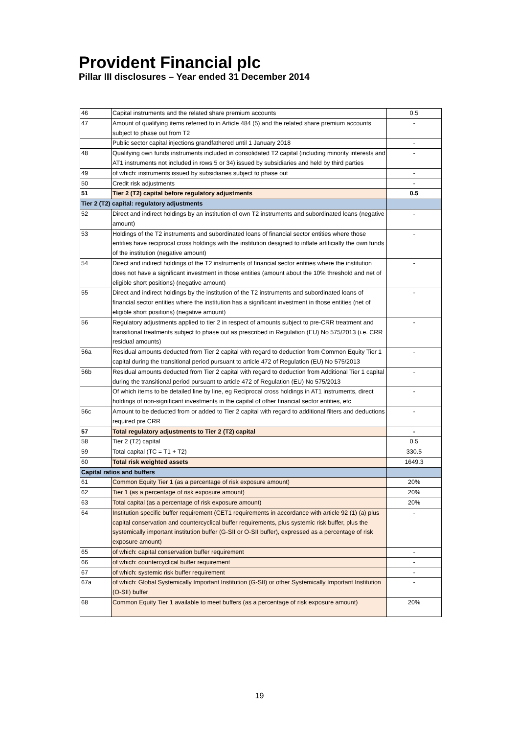Provident Financial plc
Pillar III disclosures – Year ended 31 December 2014
| 46 | Capital instruments and the related share premium accounts | 0.5 |
| 47 | Amount of qualifying items referred to in Article 484 (5) and the related share premium accounts subject to phase out from T2 | - |
| | Public sector capital injections grandfathered until 1 January 2018 | - |
| 48 | Qualifying own funds instruments included in consolidated T2 capital (including minority interests and AT1 instruments not included in rows 5 or 34) issued by subsidiaries and held by third parties | - |
| 49 | of which: instruments issued by subsidiaries subject to phase out | - |
| 50 | Credit risk adjustments | - |
| 51 | Tier 2 (T2) capital before regulatory adjustments | 0.5 |
| Tier 2 (T2) capital: regulatory adjustments | | |
| 52 | Direct and indirect holdings by an institution of own T2 instruments and subordinated loans (negative amount) | - |
| 53 | Holdings of the T2 instruments and subordinated loans of financial sector entities where those entities have reciprocal cross holdings with the institution designed to inflate artificially the own funds of the institution (negative amount) | - |
| 54 | Direct and indirect holdings of the T2 instruments of financial sector entities where the institution does not have a significant investment in those entities (amount about the 10% threshold and net of eligible short positions) (negative amount) | - |
| 55 | Direct and indirect holdings by the institution of the T2 instruments and subordinated loans of financial sector entities where the institution has a significant investment in those entities (net of eligible short positions) (negative amount) | - |
| 56 | Regulatory adjustments applied to tier 2 in respect of amounts subject to pre-CRR treatment and transitional treatments subject to phase out as prescribed in Regulation (EU) No 575/2013 (i.e. CRR residual amounts) | - |
| 56a | Residual amounts deducted from Tier 2 capital with regard to deduction from Common Equity Tier 1 capital during the transitional period pursuant to article 472 of Regulation (EU) No 575/2013 | - |
| 56b | Residual amounts deducted from Tier 2 capital with regard to deduction from Additional Tier 1 capital during the transitional period pursuant to article 472 of Regulation (EU) No 575/2013 | - |
| | Of which items to be detailed line by line, eg Reciprocal cross holdings in AT1 instruments, direct holdings of non-significant investments in the capital of other financial sector entities, etc | - |
| 56c | Amount to be deducted from or added to Tier 2 capital with regard to additional filters and deductions required pre CRR | - |
| 57 | Total regulatory adjustments to Tier 2 (T2) capital | - |
| 58 | Tier 2 (T2) capital | 0.5 |
| 59 | Total capital (TC = T1 + T2) | 330.5 |
| 60 | Total risk weighted assets | 1649.3 |
| Capital ratios and buffers | | |
| 61 | Common Equity Tier 1 (as a percentage of risk exposure amount) | 20% |
| 62 | Tier 1 (as a percentage of risk exposure amount) | 20% |
| 63 | Total capital (as a percentage of risk exposure amount) | 20% |
| 64 | Institution specific buffer requirement (CET1 requirements in accordance with article 92 (1) (a) plus capital conservation and countercyclical buffer requirements, plus systemic risk buffer, plus the systemically important institution buffer (G-SII or O-SII buffer), expressed as a percentage of risk exposure amount) | - |
| 65 | of which: capital conservation buffer requirement | - |
| 66 | of which: countercyclical buffer requirement | - |
| 67 | of which: systemic risk buffer requirement | - |
| 67a | of which: Global Systemically Important Institution (G-SII) or other Systemically Important Institution (O-SII) buffer | - |
| 68 | Common Equity Tier 1 available to meet buffers (as a percentage of risk exposure amount) | 20% |
19